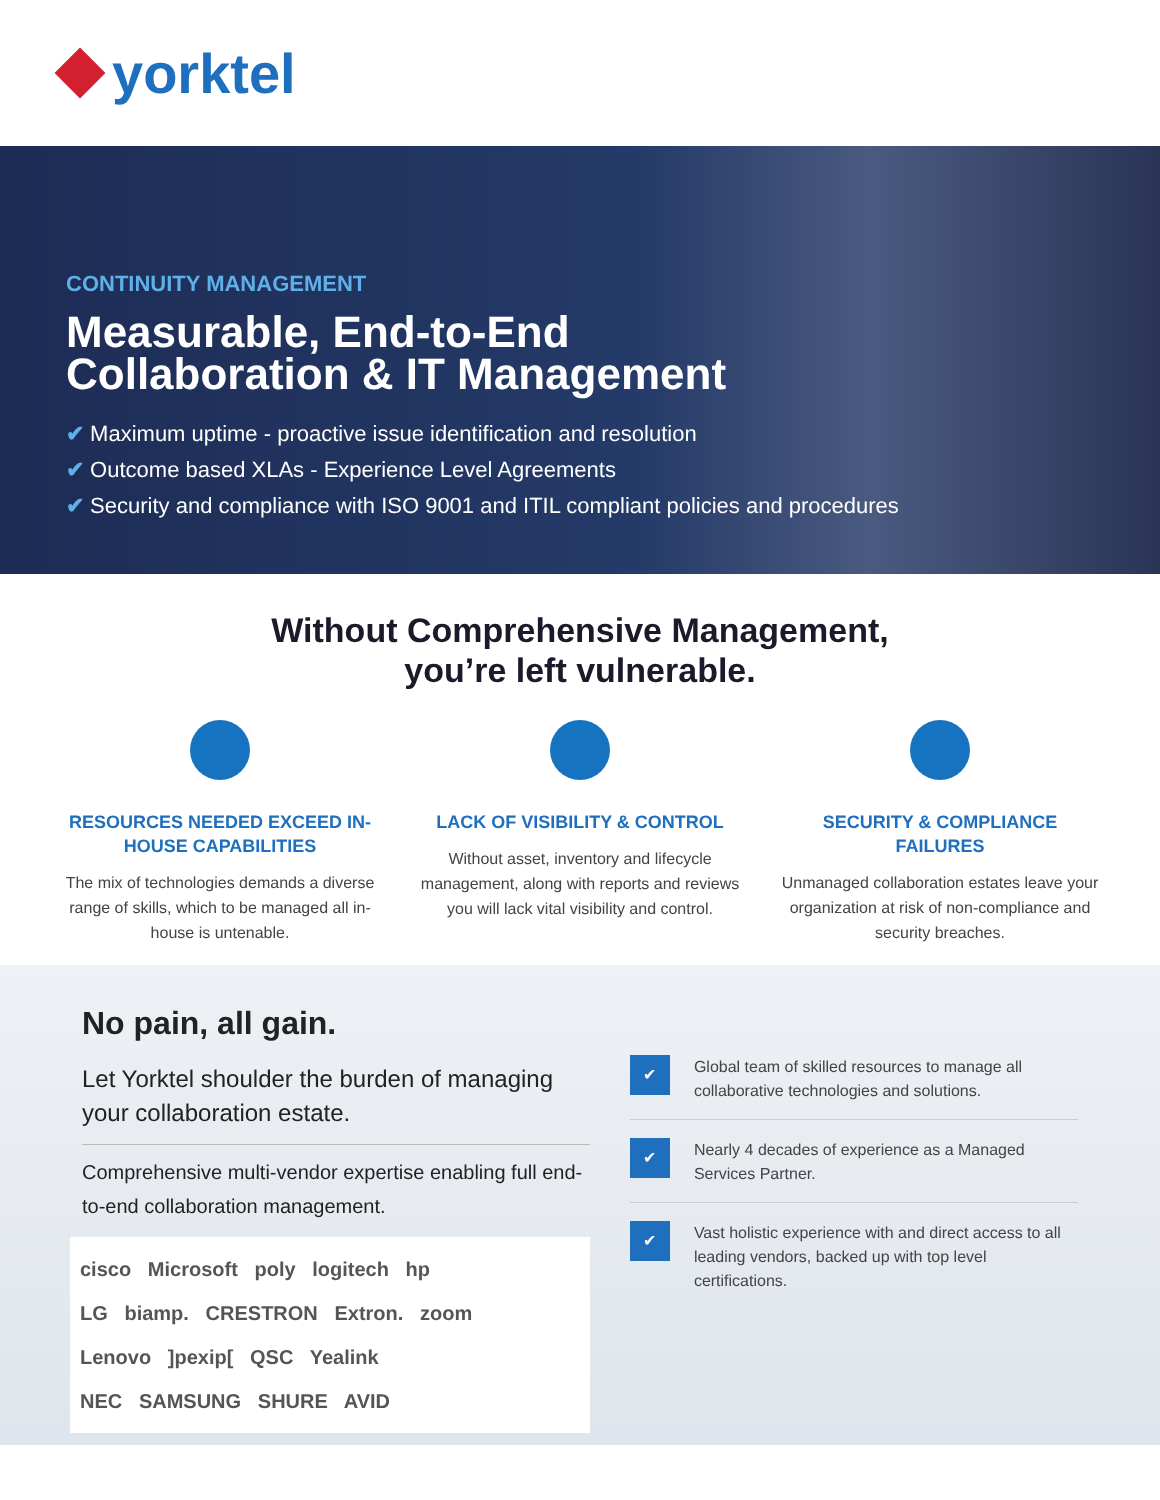yorktel
CONTINUITY MANAGEMENT
Measurable, End-to-End
Collaboration & IT Management
✔ Maximum uptime - proactive issue identification and resolution
✔ Outcome based XLAs - Experience Level Agreements
✔ Security and compliance with ISO 9001 and ITIL compliant policies and procedures
Without Comprehensive Management,
you’re left vulnerable.
RESOURCES NEEDED EXCEED IN-HOUSE CAPABILITIES
The mix of technologies demands a diverse range of skills, which to be managed all in-house is untenable.
LACK OF VISIBILITY & CONTROL
Without asset, inventory and lifecycle management, along with reports and reviews you will lack vital visibility and control.
SECURITY & COMPLIANCE FAILURES
Unmanaged collaboration estates leave your organization at risk of non-compliance and security breaches.
No pain, all gain.
Let Yorktel shoulder the burden of managing your collaboration estate.
Comprehensive multi-vendor expertise enabling full end-to-end collaboration management.
cisco Microsoft poly logitech hp
LG biamp. CRESTRON Extron. zoom
Lenovo ]pexip[ QSC Yealink
NEC SAMSUNG SHURE AVID
✔
Global team of skilled resources to manage all collaborative technologies and solutions.
✔
Nearly 4 decades of experience as a Managed Services Partner.
✔
Vast holistic experience with and direct access to all leading vendors, backed up with top level certifications.